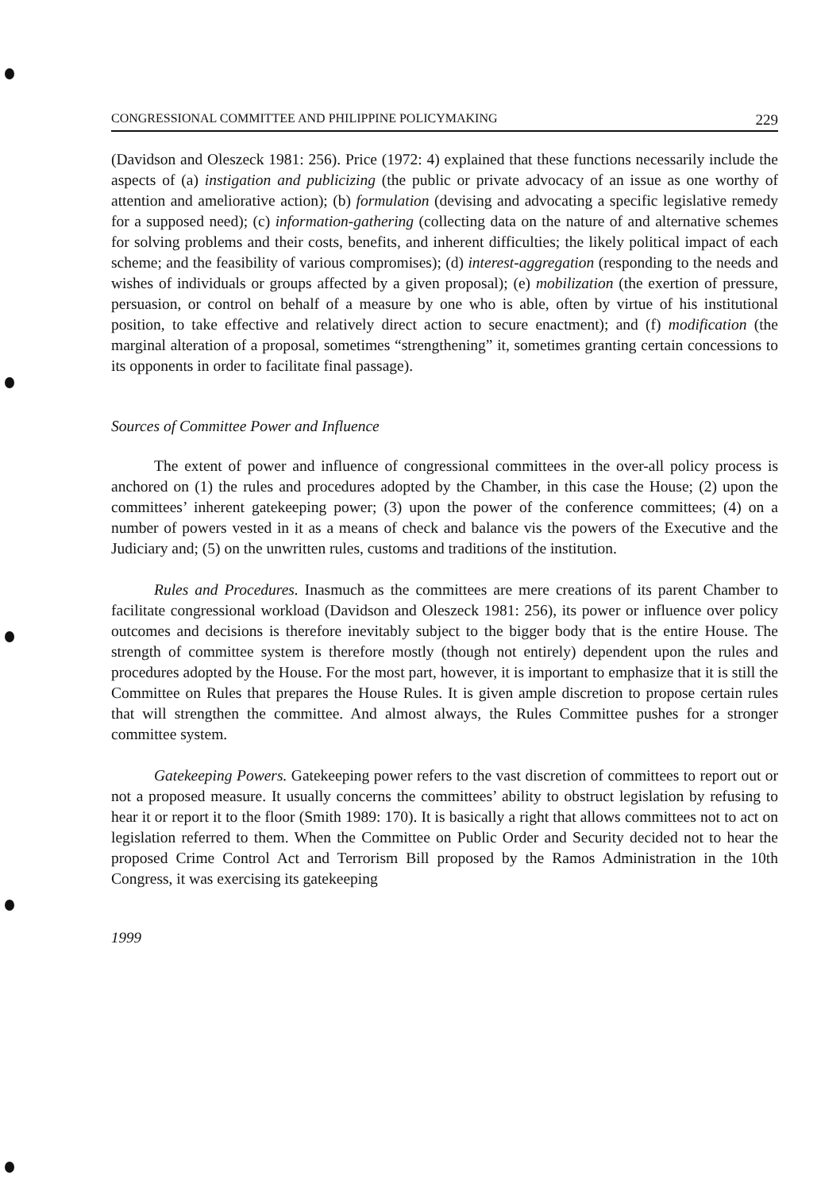CONGRESSIONAL COMMITTEE AND PHILIPPINE POLICYMAKING 229
(Davidson and Oleszeck 1981: 256). Price (1972: 4) explained that these functions necessarily include the aspects of (a) instigation and publicizing (the public or private advocacy of an issue as one worthy of attention and ameliorative action); (b) formulation (devising and advocating a specific legislative remedy for a supposed need); (c) information-gathering (collecting data on the nature of and alternative schemes for solving problems and their costs, benefits, and inherent difficulties; the likely political impact of each scheme; and the feasibility of various compromises); (d) interest-aggregation (responding to the needs and wishes of individuals or groups affected by a given proposal); (e) mobilization (the exertion of pressure, persuasion, or control on behalf of a measure by one who is able, often by virtue of his institutional position, to take effective and relatively direct action to secure enactment); and (f) modification (the marginal alteration of a proposal, sometimes “strengthening” it, sometimes granting certain concessions to its opponents in order to facilitate final passage).
Sources of Committee Power and Influence
The extent of power and influence of congressional committees in the over-all policy process is anchored on (1) the rules and procedures adopted by the Chamber, in this case the House; (2) upon the committees’ inherent gatekeeping power; (3) upon the power of the conference committees; (4) on a number of powers vested in it as a means of check and balance vis the powers of the Executive and the Judiciary and; (5) on the unwritten rules, customs and traditions of the institution.
Rules and Procedures. Inasmuch as the committees are mere creations of its parent Chamber to facilitate congressional workload (Davidson and Oleszeck 1981: 256), its power or influence over policy outcomes and decisions is therefore inevitably subject to the bigger body that is the entire House. The strength of committee system is therefore mostly (though not entirely) dependent upon the rules and procedures adopted by the House. For the most part, however, it is important to emphasize that it is still the Committee on Rules that prepares the House Rules. It is given ample discretion to propose certain rules that will strengthen the committee. And almost always, the Rules Committee pushes for a stronger committee system.
Gatekeeping Powers. Gatekeeping power refers to the vast discretion of committees to report out or not a proposed measure. It usually concerns the committees’ ability to obstruct legislation by refusing to hear it or report it to the floor (Smith 1989: 170). It is basically a right that allows committees not to act on legislation referred to them. When the Committee on Public Order and Security decided not to hear the proposed Crime Control Act and Terrorism Bill proposed by the Ramos Administration in the 10th Congress, it was exercising its gatekeeping
1999